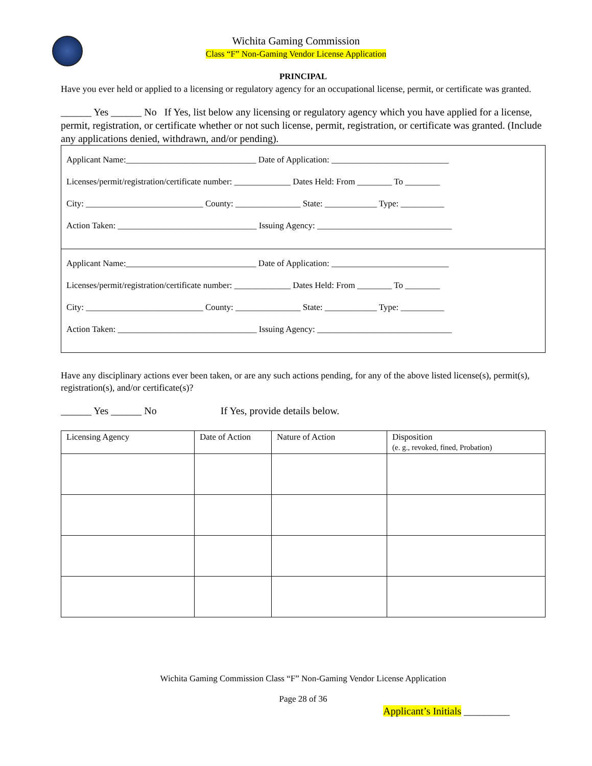Wichita Gaming Commission
Class “F” Non-Gaming Vendor License Application
PRINCIPAL
Have you ever held or applied to a licensing or regulatory agency for an occupational license, permit, or certificate was granted.
______ Yes ______ No If Yes, list below any licensing or regulatory agency which you have applied for a license, permit, registration, or certificate whether or not such license, permit, registration, or certificate was granted. (Include any applications denied, withdrawn, and/or pending).
Applicant Name:______________________________ Date of Application: ___________________________
Licenses/permit/registration/certificate number: _____________ Dates Held: From ________ To ________
City: ___________________________ County: _______________ State: ____________ Type: __________
Action Taken: ________________________________ Issuing Agency: _______________________________
Applicant Name:______________________________ Date of Application: ___________________________
Licenses/permit/registration/certificate number: _____________ Dates Held: From ________ To ________
City: ___________________________ County: _______________ State: ____________ Type: __________
Action Taken: ________________________________ Issuing Agency: _______________________________
Have any disciplinary actions ever been taken, or are any such actions pending, for any of the above listed license(s), permit(s), registration(s), and/or certificate(s)?
______ Yes ______ No If Yes, provide details below.
| Licensing Agency | Date of Action | Nature of Action | Disposition (e. g., revoked, fined, Probation) |
| --- | --- | --- | --- |
Wichita Gaming Commission Class “F” Non-Gaming Vendor License Application
Page 28 of 36
Applicant’s Initials _________